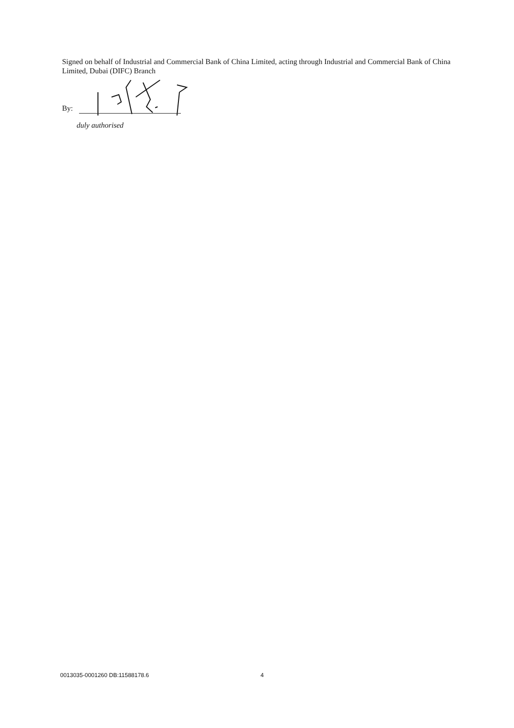Signed on behalf of Industrial and Commercial Bank of China Limited, acting through Industrial and Commercial Bank of China Limited, Dubai (DIFC) Branch
By:
duly authorised
0013035-0001260 DB:11588178.6 4